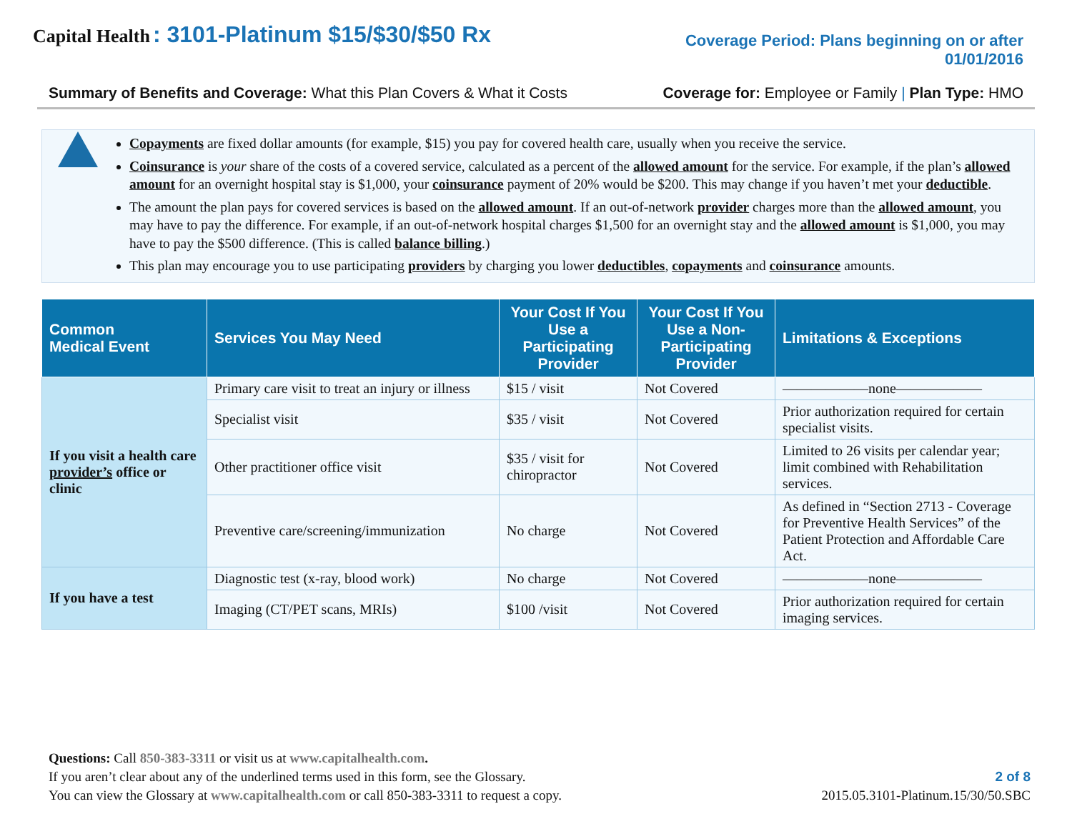Capital Health : 3101-Platinum $15/$30/$50 Rx
Coverage Period: Plans beginning on or after
01/01/2016
Summary of Benefits and Coverage: What this Plan Covers & What it Costs Coverage for: Employee or Family | Plan Type: HMO
Copayments are fixed dollar amounts (for example, $15) you pay for covered health care, usually when you receive the service.
Coinsurance is your share of the costs of a covered service, calculated as a percent of the allowed amount for the service. For example, if the plan’s allowed amount for an overnight hospital stay is $1,000, your coinsurance payment of 20% would be $200. This may change if you haven’t met your deductible.
The amount the plan pays for covered services is based on the allowed amount. If an out-of-network provider charges more than the allowed amount, you may have to pay the difference. For example, if an out-of-network hospital charges $1,500 for an overnight stay and the allowed amount is $1,000, you may have to pay the $500 difference. (This is called balance billing.)
This plan may encourage you to use participating providers by charging you lower deductibles, copayments and coinsurance amounts.
| Common Medical Event | Services You May Need | Your Cost If You Use a Participating Provider | Your Cost If You Use a Non-Participating Provider | Limitations & Exceptions |
| --- | --- | --- | --- | --- |
| If you visit a health care provider’s office or clinic | Primary care visit to treat an injury or illness | $15 / visit | Not Covered | ——————none—————— |
| | Specialist visit | $35 / visit | Not Covered | Prior authorization required for certain specialist visits. |
| | Other practitioner office visit | $35 / visit for chiropractor | Not Covered | Limited to 26 visits per calendar year; limit combined with Rehabilitation services. |
| | Preventive care/screening/immunization | No charge | Not Covered | As defined in “Section 2713 - Coverage for Preventive Health Services” of the Patient Protection and Affordable Care Act. |
| If you have a test | Diagnostic test (x-ray, blood work) | No charge | Not Covered | ——————none—————— |
| | Imaging (CT/PET scans, MRIs) | $100 /visit | Not Covered | Prior authorization required for certain imaging services. |
Questions: Call 850-383-3311 or visit us at www.capitalhealth.com.
If you aren’t clear about any of the underlined terms used in this form, see the Glossary.
You can view the Glossary at www.capitalhealth.com or call 850-383-3311 to request a copy.
2 of 8
2015.05.3101-Platinum.15/30/50.SBC